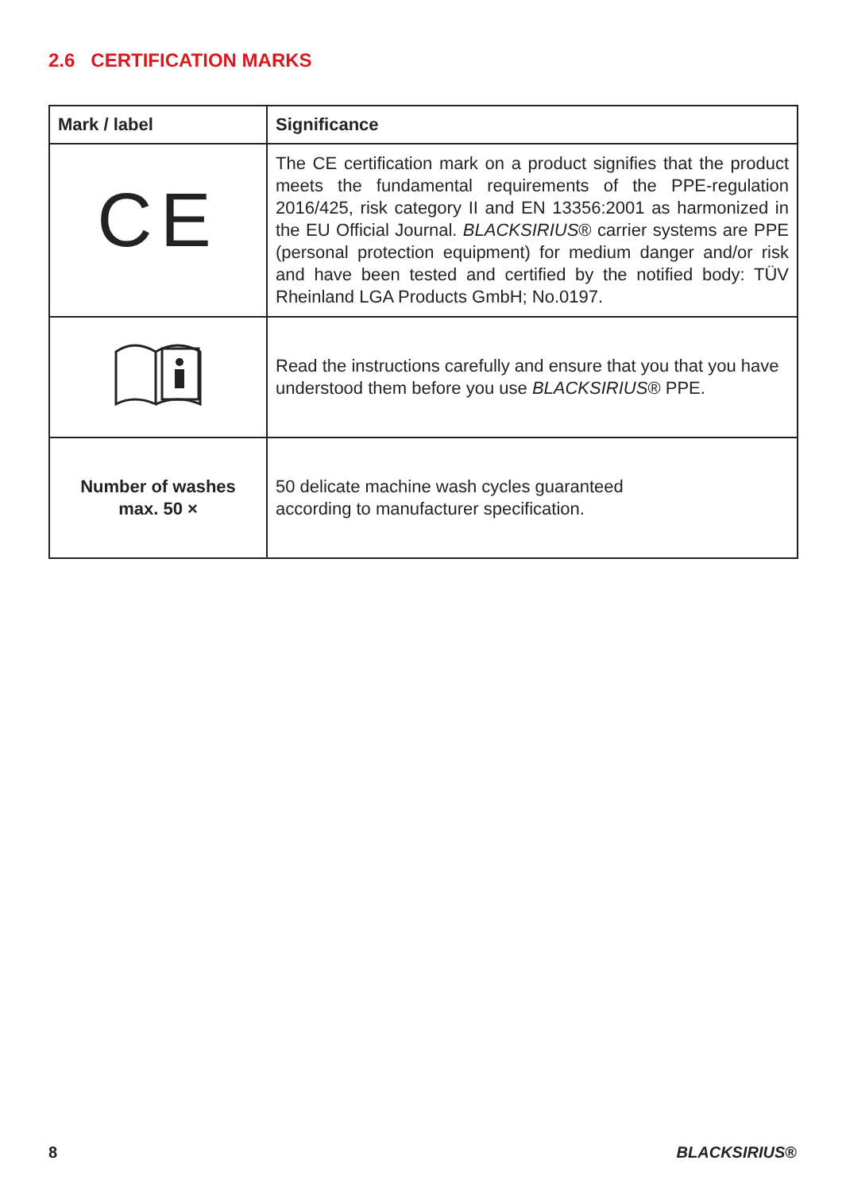2.6 CERTIFICATION MARKS
| Mark / label | Significance |
| --- | --- |
| CE | The CE certification mark on a product signifies that the product meets the fundamental requirements of the PPE-regulation 2016/425, risk category II and EN 13356:2001 as harmonized in the EU Official Journal. BLACKSIRIUS ® carrier systems are PPE (personal protection equipment) for medium danger and/or risk and have been tested and certified by the notified body: TÜV Rheinland LGA Products GmbH; No.0197. |
| | Read the instructions carefully and ensure that you that you have understood them before you use BLACKSIRIUS ® PPE. |
| Number of washes max. 50 × | 50 delicate machine wash cycles guaranteed according to manufacturer specification. |
8 BLACKSIRIUS®